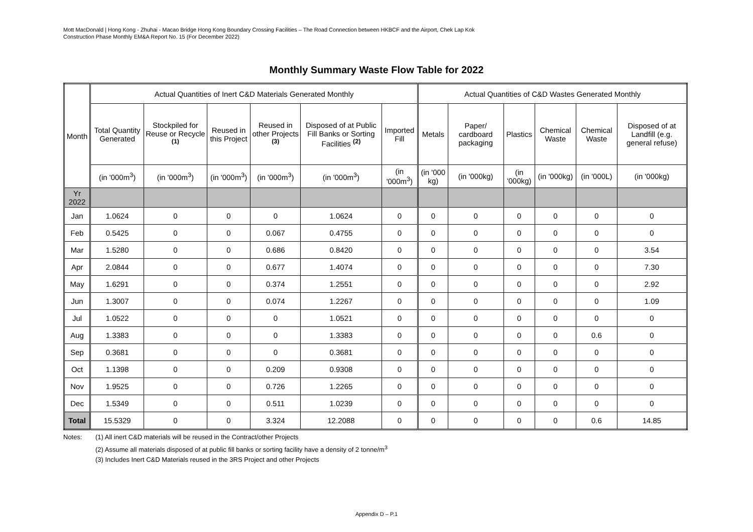Mott MacDonald | Hong Kong - Zhuhai - Macao Bridge Hong Kong Boundary Crossing Facilities – The Road Connection between HKBCF and the Airport, Chek Lap Kok
Construction Phase Monthly EM&A Report No. 15 (For December 2022)
Monthly Summary Waste Flow Table for 2022
| Month | Actual Quantities of Inert C&D Materials Generated Monthly | | | | | | Actual Quantities of C&D Wastes Generated Monthly | | | | | |
| --- | --- | --- | --- | --- | --- | --- | --- | --- | --- | --- | --- | --- |
| | Total Quantity Generated | Stockpiled for Reuse or Recycle <sup>(1)</sup> | Reused in this Project | Reused in other Projects <sup>(3)</sup> | Disposed of at Public Fill Banks or Sorting Facilities <sup>(2)</sup> | Imported Fill | Metals | Paper/ cardboard packaging | Plastics | Chemical Waste | Chemical Waste | Disposed of at Landfill (e.g. general refuse) |
| | (in '000m<sup>3</sup>) | (in '000m<sup>3</sup>) | (in '000m<sup>3</sup>) | (in '000m<sup>3</sup>) | (in '000m<sup>3</sup>) | (in '000m<sup>3</sup>) | (in '000 kg) | (in '000kg) | (in '000kg) | (in '000kg) | (in '000L) | (in '000kg) |
| Yr 2022 | | | | | | | | | | | | |
| Jan | 1.0624 | 0 | 0 | 0 | 1.0624 | 0 | 0 | 0 | 0 | 0 | 0 | 0 |
| Feb | 0.5425 | 0 | 0 | 0.067 | 0.4755 | 0 | 0 | 0 | 0 | 0 | 0 | 0 |
| Mar | 1.5280 | 0 | 0 | 0.686 | 0.8420 | 0 | 0 | 0 | 0 | 0 | 0 | 3.54 |
| Apr | 2.0844 | 0 | 0 | 0.677 | 1.4074 | 0 | 0 | 0 | 0 | 0 | 0 | 7.30 |
| May | 1.6291 | 0 | 0 | 0.374 | 1.2551 | 0 | 0 | 0 | 0 | 0 | 0 | 2.92 |
| Jun | 1.3007 | 0 | 0 | 0.074 | 1.2267 | 0 | 0 | 0 | 0 | 0 | 0 | 1.09 |
| Jul | 1.0522 | 0 | 0 | 0 | 1.0521 | 0 | 0 | 0 | 0 | 0 | 0 | 0 |
| Aug | 1.3383 | 0 | 0 | 0 | 1.3383 | 0 | 0 | 0 | 0 | 0 | 0.6 | 0 |
| Sep | 0.3681 | 0 | 0 | 0 | 0.3681 | 0 | 0 | 0 | 0 | 0 | 0 | 0 |
| Oct | 1.1398 | 0 | 0 | 0.209 | 0.9308 | 0 | 0 | 0 | 0 | 0 | 0 | 0 |
| Nov | 1.9525 | 0 | 0 | 0.726 | 1.2265 | 0 | 0 | 0 | 0 | 0 | 0 | 0 |
| Dec | 1.5349 | 0 | 0 | 0.511 | 1.0239 | 0 | 0 | 0 | 0 | 0 | 0 | 0 |
| Total | 15.5329 | 0 | 0 | 3.324 | 12.2088 | 0 | 0 | 0 | 0 | 0 | 0.6 | 14.85 |
Notes:
(1) All inert C&D materials will be reused in the Contract/other Projects
(2) Assume all materials disposed of at public fill banks or sorting facility have a density of 2 tonne/m<sup>3</sup>
(3) Includes Inert C&D Materials reused in the 3RS Project and other Projects
Appendix D – P.1